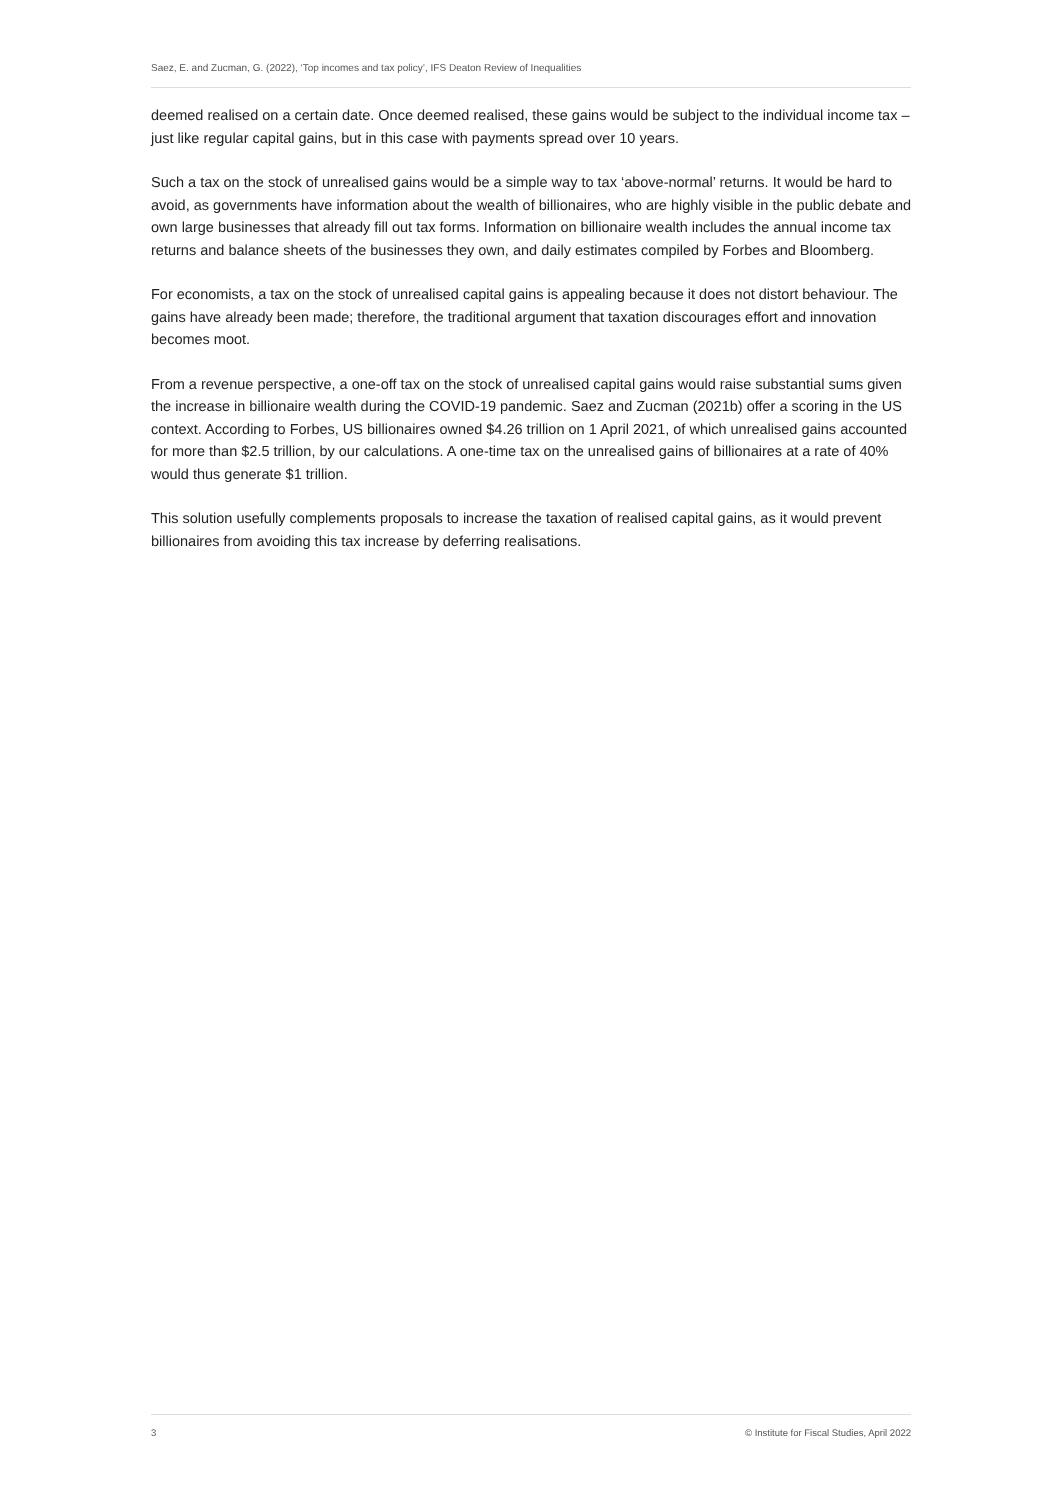Saez, E. and Zucman, G. (2022), ‘Top incomes and tax policy’, IFS Deaton Review of Inequalities
deemed realised on a certain date. Once deemed realised, these gains would be subject to the individual income tax – just like regular capital gains, but in this case with payments spread over 10 years.
Such a tax on the stock of unrealised gains would be a simple way to tax ‘above-normal’ returns. It would be hard to avoid, as governments have information about the wealth of billionaires, who are highly visible in the public debate and own large businesses that already fill out tax forms. Information on billionaire wealth includes the annual income tax returns and balance sheets of the businesses they own, and daily estimates compiled by Forbes and Bloomberg.
For economists, a tax on the stock of unrealised capital gains is appealing because it does not distort behaviour. The gains have already been made; therefore, the traditional argument that taxation discourages effort and innovation becomes moot.
From a revenue perspective, a one-off tax on the stock of unrealised capital gains would raise substantial sums given the increase in billionaire wealth during the COVID-19 pandemic. Saez and Zucman (2021b) offer a scoring in the US context. According to Forbes, US billionaires owned $4.26 trillion on 1 April 2021, of which unrealised gains accounted for more than $2.5 trillion, by our calculations. A one-time tax on the unrealised gains of billionaires at a rate of 40% would thus generate $1 trillion.
This solution usefully complements proposals to increase the taxation of realised capital gains, as it would prevent billionaires from avoiding this tax increase by deferring realisations.
3 © Institute for Fiscal Studies, April 2022